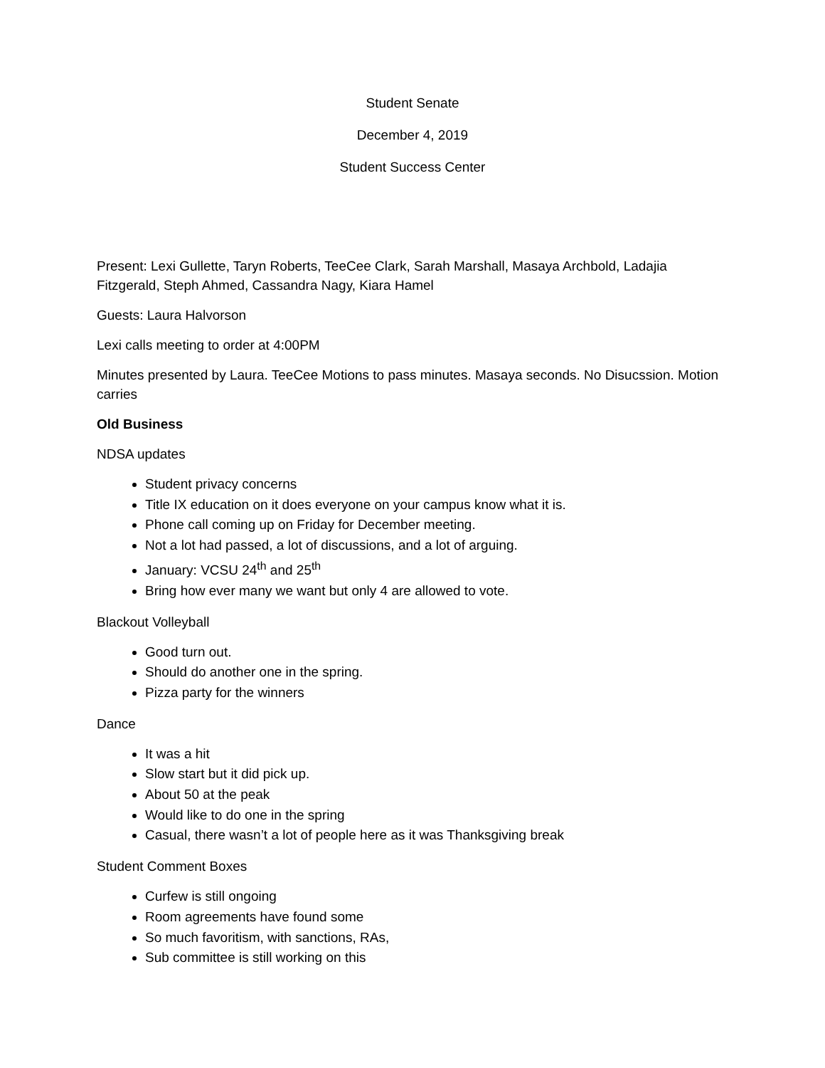Student Senate
December 4, 2019
Student Success Center
Present: Lexi Gullette, Taryn Roberts, TeeCee Clark, Sarah Marshall, Masaya Archbold, Ladajia Fitzgerald, Steph Ahmed, Cassandra Nagy, Kiara Hamel
Guests: Laura Halvorson
Lexi calls meeting to order at 4:00PM
Minutes presented by Laura. TeeCee Motions to pass minutes. Masaya seconds. No Disucssion. Motion carries
Old Business
NDSA updates
Student privacy concerns
Title IX education on it does everyone on your campus know what it is.
Phone call coming up on Friday for December meeting.
Not a lot had passed, a lot of discussions, and a lot of arguing.
January: VCSU 24<sup>th</sup> and 25<sup>th</sup>
Bring how ever many we want but only 4 are allowed to vote.
Blackout Volleyball
Good turn out.
Should do another one in the spring.
Pizza party for the winners
Dance
It was a hit
Slow start but it did pick up.
About 50 at the peak
Would like to do one in the spring
Casual, there wasn’t a lot of people here as it was Thanksgiving break
Student Comment Boxes
Curfew is still ongoing
Room agreements have found some
So much favoritism, with sanctions, RAs,
Sub committee is still working on this